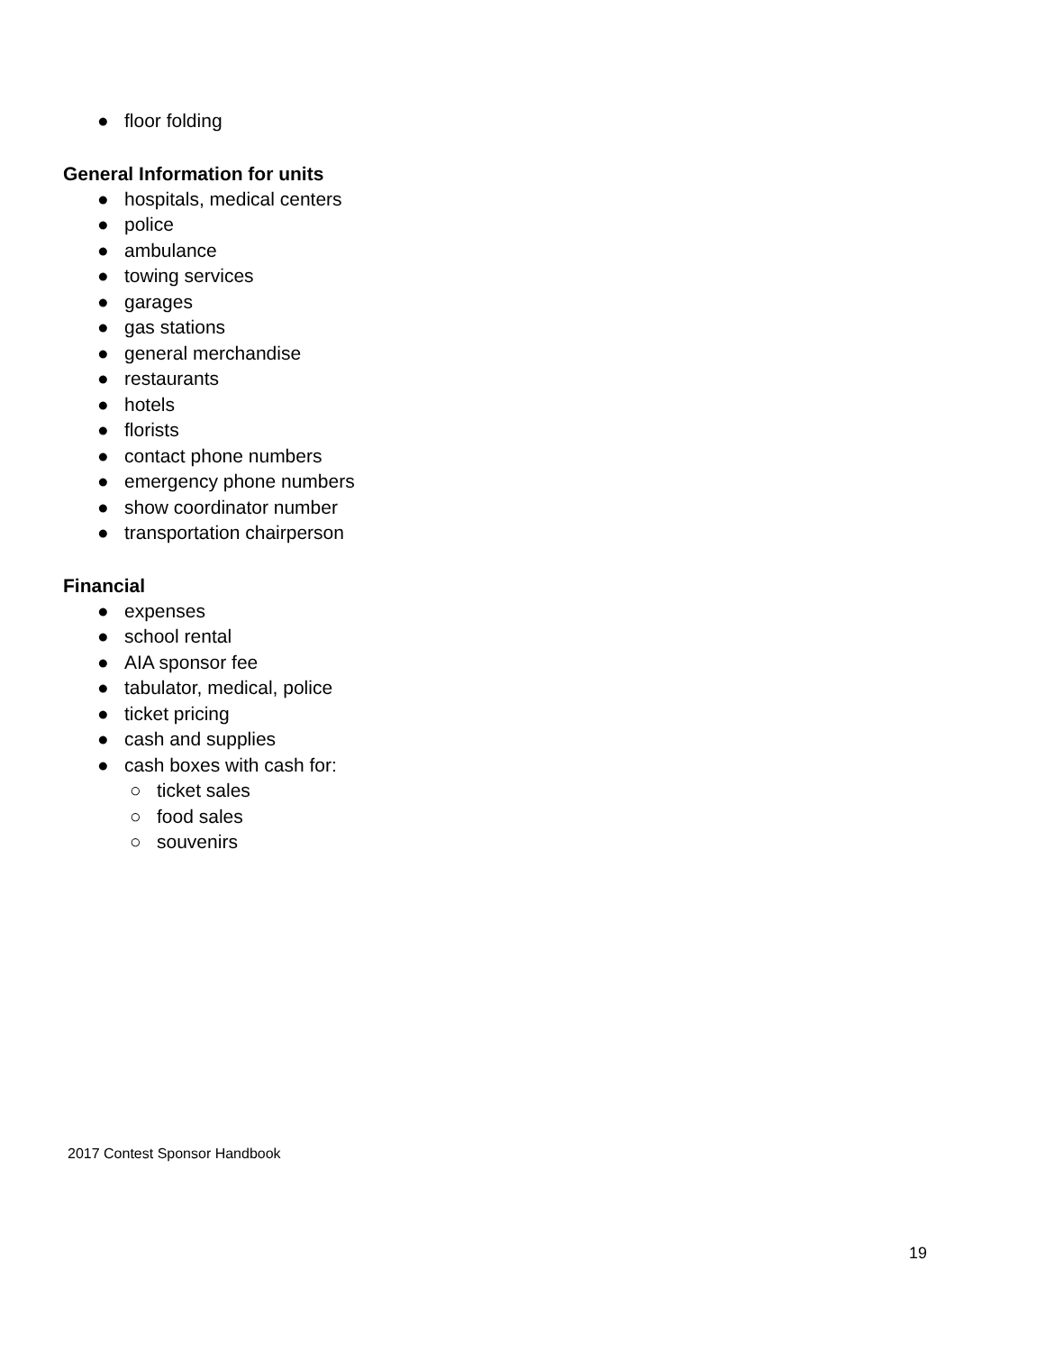● floor folding
General Information for units
● hospitals, medical centers
● police
● ambulance
● towing services
● garages
● gas stations
● general merchandise
● restaurants
● hotels
● florists
● contact phone numbers
● emergency phone numbers
● show coordinator number
● transportation chairperson
Financial
● expenses
● school rental
● AIA sponsor fee
● tabulator, medical, police
● ticket pricing
● cash and supplies
● cash boxes with cash for:
○ ticket sales
○ food sales
○ souvenirs
2017 Contest Sponsor Handbook
19